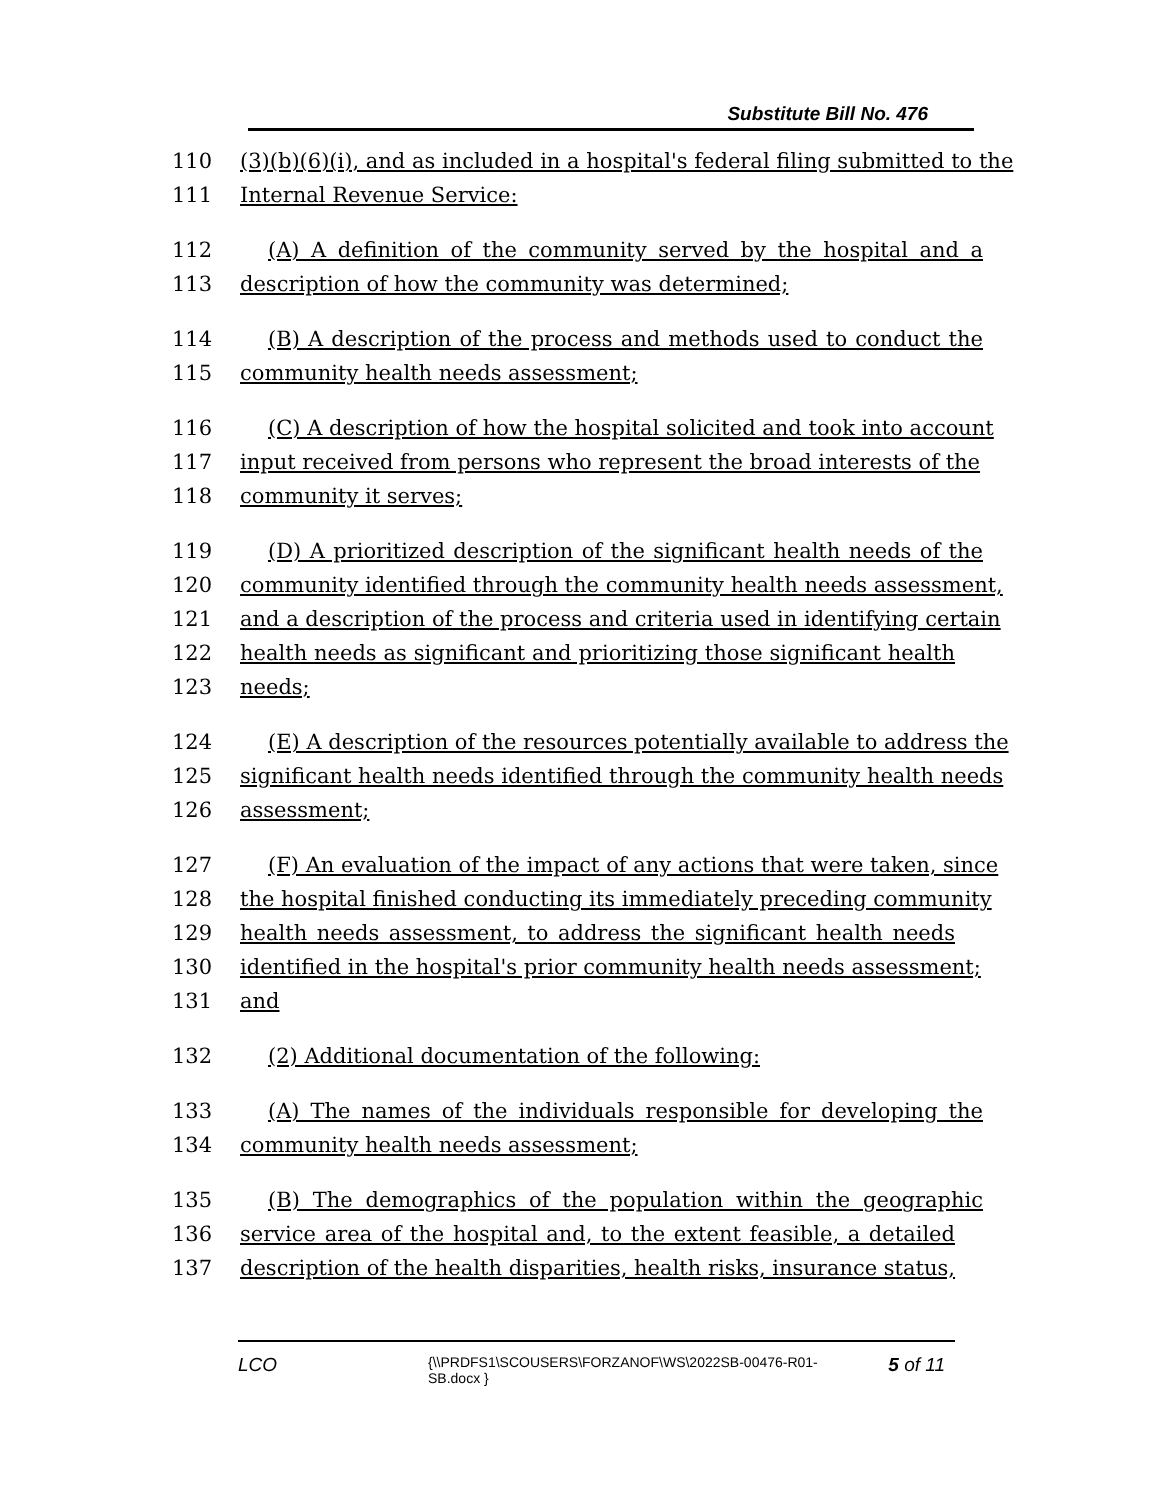Substitute Bill No. 476
110 (3)(b)(6)(i), and as included in a hospital's federal filing submitted to the
111 Internal Revenue Service:
112 (A) A definition of the community served by the hospital and a
113 description of how the community was determined;
114 (B) A description of the process and methods used to conduct the
115 community health needs assessment;
116 (C) A description of how the hospital solicited and took into account
117 input received from persons who represent the broad interests of the
118 community it serves;
119 (D) A prioritized description of the significant health needs of the
120 community identified through the community health needs assessment,
121 and a description of the process and criteria used in identifying certain
122 health needs as significant and prioritizing those significant health
123 needs;
124 (E) A description of the resources potentially available to address the
125 significant health needs identified through the community health needs
126 assessment;
127 (F) An evaluation of the impact of any actions that were taken, since
128 the hospital finished conducting its immediately preceding community
129 health needs assessment, to address the significant health needs
130 identified in the hospital's prior community health needs assessment;
131 and
132 (2) Additional documentation of the following:
133 (A) The names of the individuals responsible for developing the
134 community health needs assessment;
135 (B) The demographics of the population within the geographic
136 service area of the hospital and, to the extent feasible, a detailed
137 description of the health disparities, health risks, insurance status,
LCO {\\PRDFS1\SCOUSERS\FORZANOF\WS\2022SB-00476-R01-SB.docx } 5 of 11